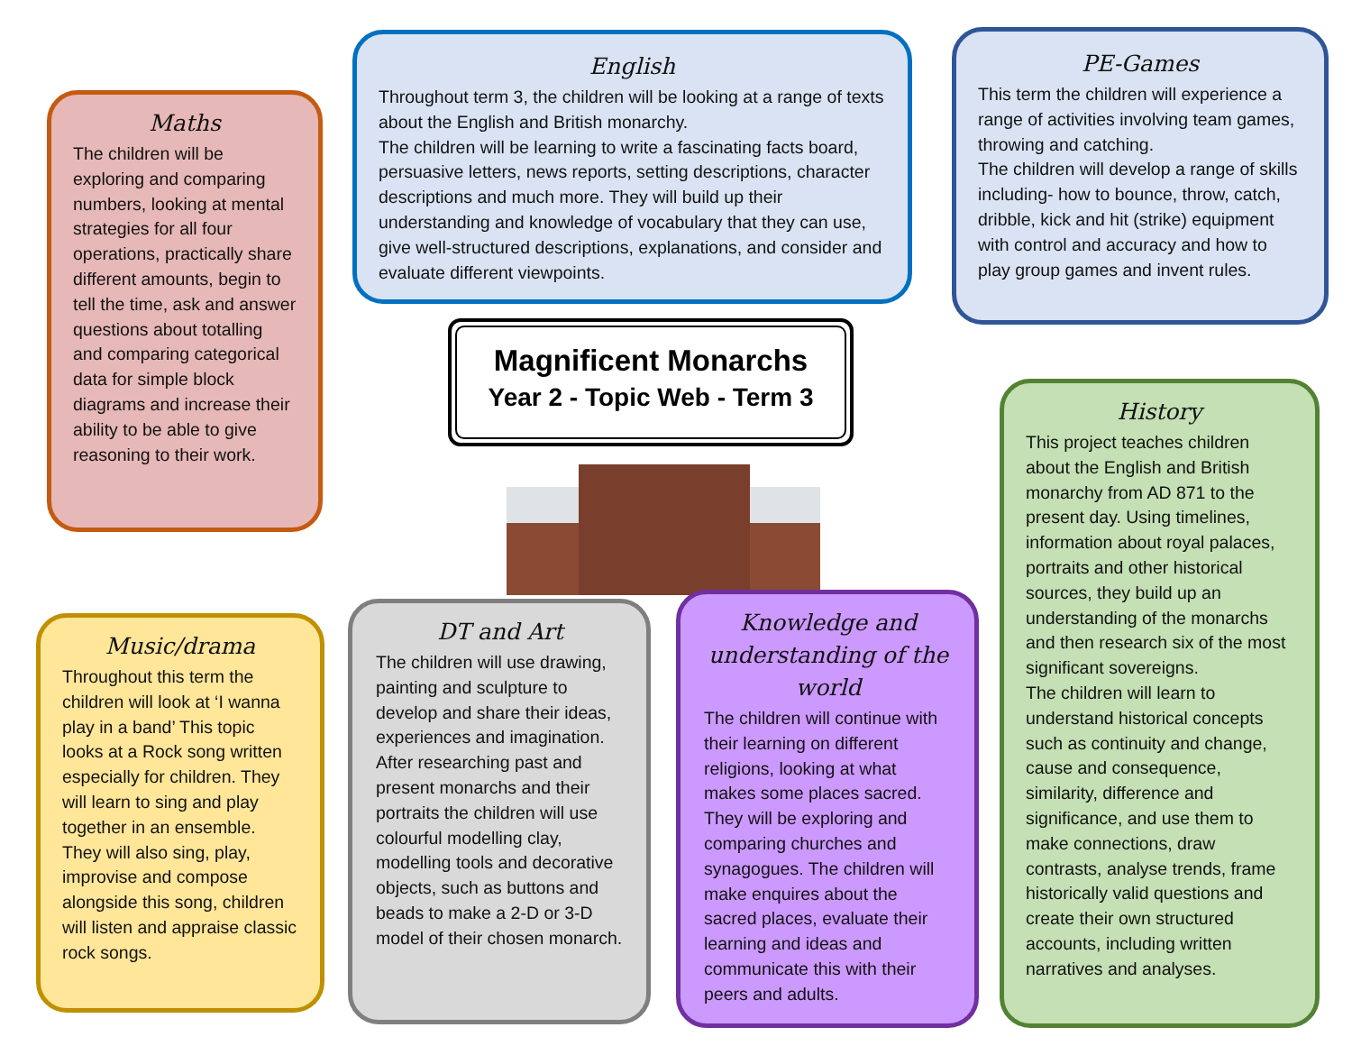Maths
The children will be exploring and comparing numbers, looking at mental strategies for all four operations, practically share different amounts, begin to tell the time, ask and answer questions about totalling and comparing categorical data for simple block diagrams and increase their ability to be able to give reasoning to their work.
English
Throughout term 3, the children will be looking at a range of texts about the English and British monarchy.
The children will be learning to write a fascinating facts board, persuasive letters, news reports, setting descriptions, character descriptions and much more. They will build up their understanding and knowledge of vocabulary that they can use, give well-structured descriptions, explanations, and consider and evaluate different viewpoints.
PE-Games
This term the children will experience a range of activities involving team games, throwing and catching.
The children will develop a range of skills including- how to bounce, throw, catch, dribble, kick and hit (strike) equipment with control and accuracy and how to play group games and invent rules.
Magnificent Monarchs
Year 2 - Topic Web - Term 3
History
This project teaches children about the English and British monarchy from AD 871 to the present day. Using timelines, information about royal palaces, portraits and other historical sources, they build up an understanding of the monarchs and then research six of the most significant sovereigns.
The children will learn to understand historical concepts such as continuity and change, cause and consequence, similarity, difference and significance, and use them to make connections, draw contrasts, analyse trends, frame historically valid questions and create their own structured accounts, including written narratives and analyses.
Music/drama
Throughout this term the children will look at ‘I wanna play in a band’ This topic looks at a Rock song written especially for children. They will learn to sing and play together in an ensemble. They will also sing, play, improvise and compose alongside this song, children will listen and appraise classic rock songs.
DT and Art
The children will use drawing, painting and sculpture to develop and share their ideas, experiences and imagination. After researching past and present monarchs and their portraits the children will use colourful modelling clay, modelling tools and decorative objects, such as buttons and beads to make a 2-D or 3-D model of their chosen monarch.
Knowledge and understanding of the world
The children will continue with their learning on different religions, looking at what makes some places sacred. They will be exploring and comparing churches and synagogues. The children will make enquires about the sacred places, evaluate their learning and ideas and communicate this with their peers and adults.